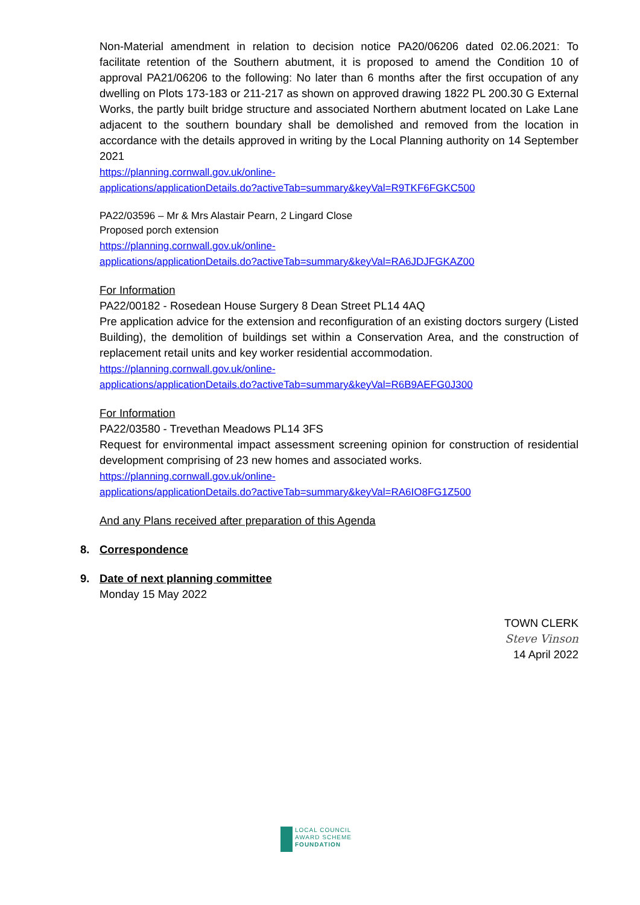Non-Material amendment in relation to decision notice PA20/06206 dated 02.06.2021: To facilitate retention of the Southern abutment, it is proposed to amend the Condition 10 of approval PA21/06206 to the following: No later than 6 months after the first occupation of any dwelling on Plots 173-183 or 211-217 as shown on approved drawing 1822 PL 200.30 G External Works, the partly built bridge structure and associated Northern abutment located on Lake Lane adjacent to the southern boundary shall be demolished and removed from the location in accordance with the details approved in writing by the Local Planning authority on 14 September 2021
https://planning.cornwall.gov.uk/online-
applications/applicationDetails.do?activeTab=summary&keyVal=R9TKF6FGKC500
PA22/03596 – Mr & Mrs Alastair Pearn, 2 Lingard Close
Proposed porch extension
https://planning.cornwall.gov.uk/online-
applications/applicationDetails.do?activeTab=summary&keyVal=RA6JDJFGKAZ00
For Information
PA22/00182 - Rosedean House Surgery 8 Dean Street PL14 4AQ
Pre application advice for the extension and reconfiguration of an existing doctors surgery (Listed Building), the demolition of buildings set within a Conservation Area, and the construction of replacement retail units and key worker residential accommodation.
https://planning.cornwall.gov.uk/online-
applications/applicationDetails.do?activeTab=summary&keyVal=R6B9AEFG0J300
For Information
PA22/03580 - Trevethan Meadows PL14 3FS
Request for environmental impact assessment screening opinion for construction of residential development comprising of 23 new homes and associated works.
https://planning.cornwall.gov.uk/online-
applications/applicationDetails.do?activeTab=summary&keyVal=RA6IO8FG1Z500
And any Plans received after preparation of this Agenda
8. Correspondence
9. Date of next planning committee
Monday 15 May 2022
TOWN CLERK
Steve Vinson
14 April 2022
LOCAL COUNCIL
AWARD SCHEME
FOUNDATION